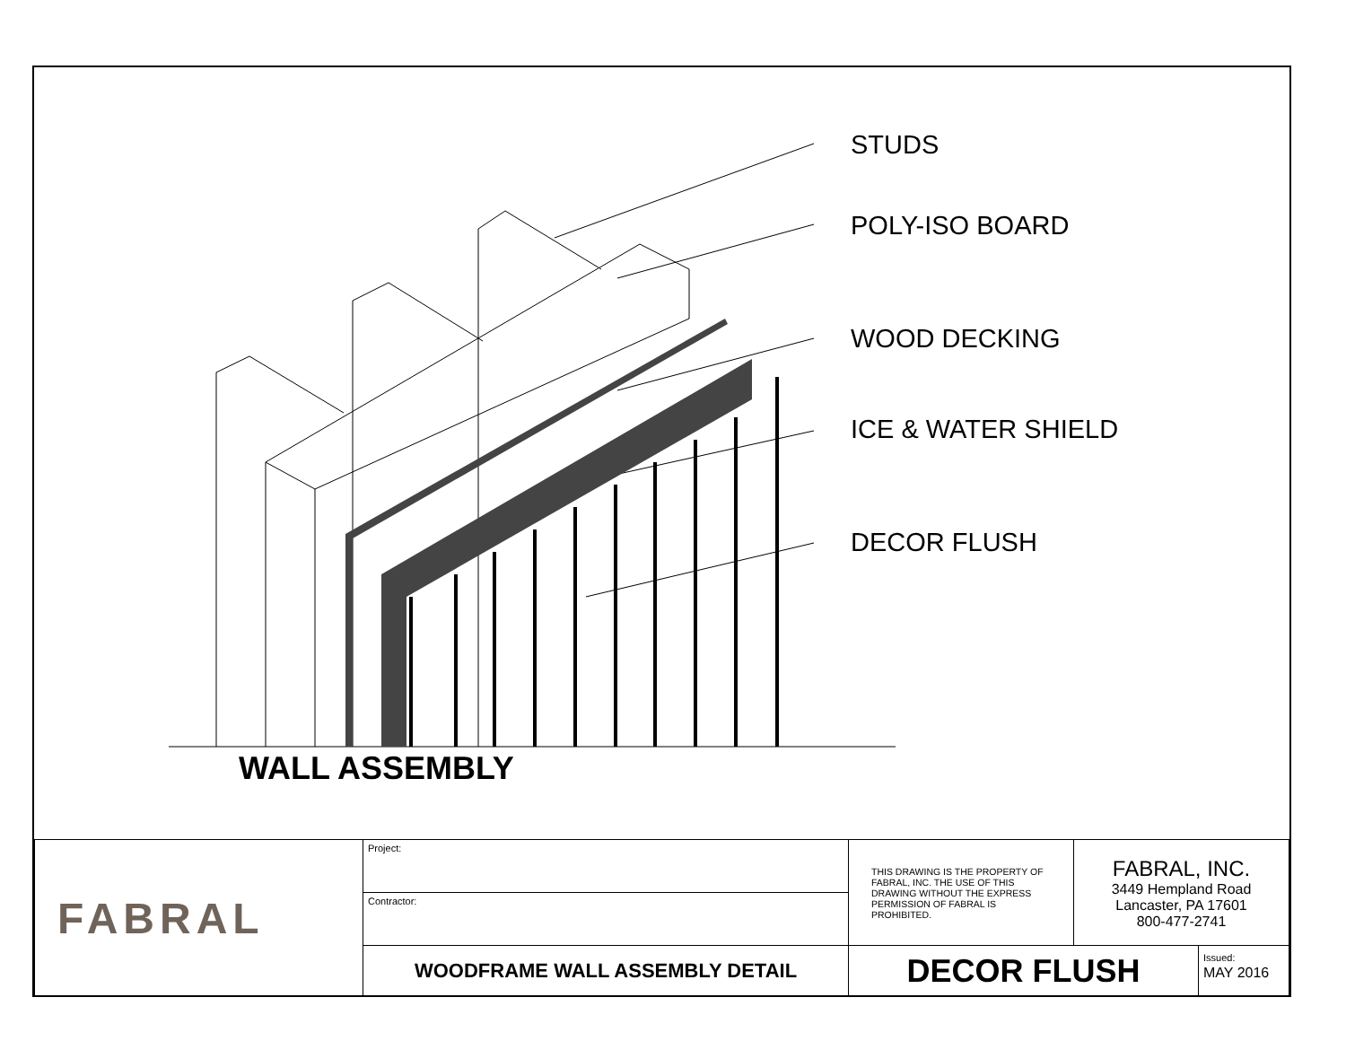STUDS
POLY-ISO BOARD
WOOD DECKING
ICE & WATER SHIELD
DECOR FLUSH
WALL ASSEMBLY
| FABRAL | Project: | THIS DRAWING IS THE PROPERTY OF FABRAL, INC. THE USE OF THIS DRAWING WITHOUT THE EXPRESS PERMISSION OF FABRAL IS PROHIBITED. | FABRAL, INC. 3449 Hempland Road Lancaster, PA 17601 800-477-2741 | |
| | Contractor: | | | |
| | WOODFRAME WALL ASSEMBLY DETAIL | DECOR FLUSH | | Issued: MAY 2016 |